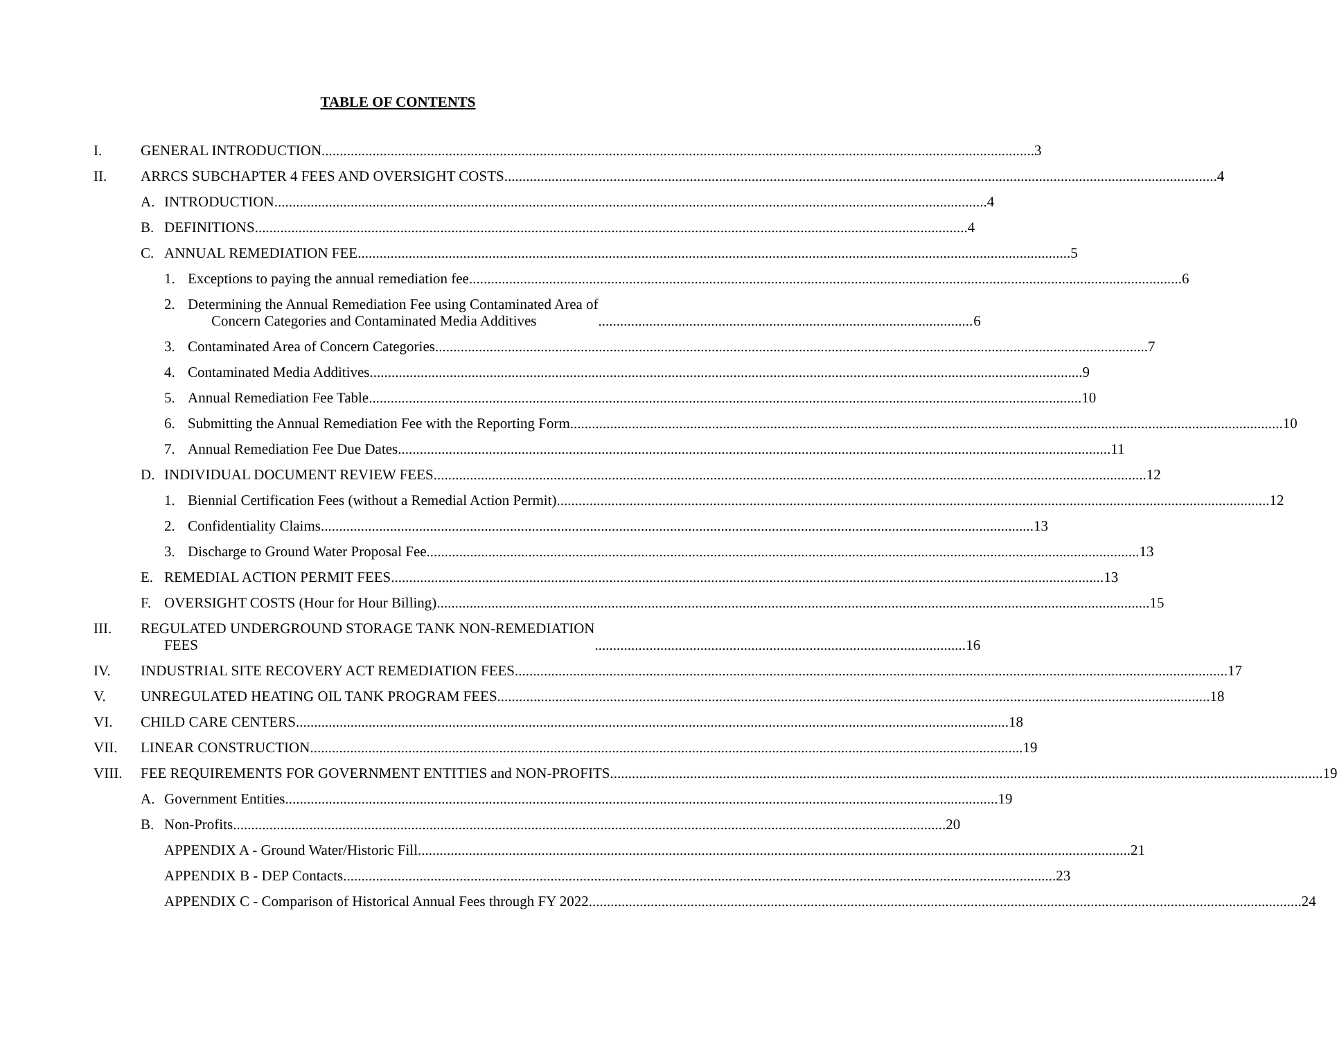TABLE OF CONTENTS
I.
GENERAL INTRODUCTION 3
II.
ARRCS SUBCHAPTER 4 FEES AND OVERSIGHT COSTS 4
A. INTRODUCTION 4
B. DEFINITIONS 4
C. ANNUAL REMEDIATION FEE 5
1. Exceptions to paying the annual remediation fee 6
2. Determining the Annual Remediation Fee using Contaminated Area of
Concern Categories and Contaminated Media Additives 6
3. Contaminated Area of Concern Categories 7
4. Contaminated Media Additives 9
5. Annual Remediation Fee Table 10
6. Submitting the Annual Remediation Fee with the Reporting Form 10
7. Annual Remediation Fee Due Dates 11
D. INDIVIDUAL DOCUMENT REVIEW FEES 12
1. Biennial Certification Fees (without a Remedial Action Permit) 12
2. Confidentiality Claims 13
3. Discharge to Ground Water Proposal Fee 13
E. REMEDIAL ACTION PERMIT FEES 13
F. OVERSIGHT COSTS (Hour for Hour Billing) 15
III.
REGULATED UNDERGROUND STORAGE TANK NON-REMEDIATION
FEES 16
IV.
INDUSTRIAL SITE RECOVERY ACT REMEDIATION FEES 17
V.
UNREGULATED HEATING OIL TANK PROGRAM FEES 18
VI.
CHILD CARE CENTERS 18
VII.
LINEAR CONSTRUCTION 19
VIII.
FEE REQUIREMENTS FOR GOVERNMENT ENTITIES and NON-PROFITS 19
A. Government Entities 19
B. Non-Profits 20
APPENDIX A - Ground Water/Historic Fill 21
APPENDIX B - DEP Contacts 23
APPENDIX C - Comparison of Historical Annual Fees through FY 2022 24